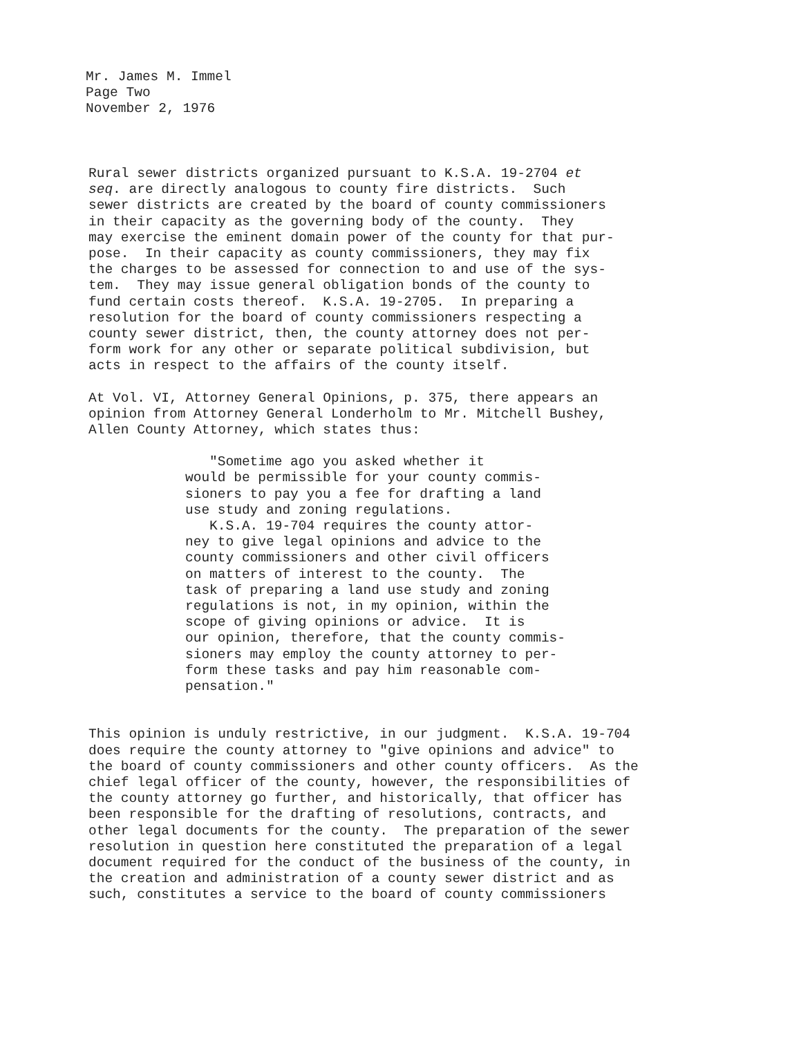Mr. James M. Immel
Page Two
November 2, 1976
Rural sewer districts organized pursuant to K.S.A. 19-2704 et seq. are directly analogous to county fire districts. Such sewer districts are created by the board of county commissioners in their capacity as the governing body of the county. They may exercise the eminent domain power of the county for that pur- pose. In their capacity as county commissioners, they may fix the charges to be assessed for connection to and use of the sys- tem. They may issue general obligation bonds of the county to fund certain costs thereof. K.S.A. 19-2705. In preparing a resolution for the board of county commissioners respecting a county sewer district, then, the county attorney does not per- form work for any other or separate political subdivision, but acts in respect to the affairs of the county itself.
At Vol. VI, Attorney General Opinions, p. 375, there appears an opinion from Attorney General Londerholm to Mr. Mitchell Bushey, Allen County Attorney, which states thus:
"Sometime ago you asked whether it would be permissible for your county commis- sioners to pay you a fee for drafting a land use study and zoning regulations. K.S.A. 19-704 requires the county attor- ney to give legal opinions and advice to the county commissioners and other civil officers on matters of interest to the county. The task of preparing a land use study and zoning regulations is not, in my opinion, within the scope of giving opinions or advice. It is our opinion, therefore, that the county commis- sioners may employ the county attorney to per- form these tasks and pay him reasonable com- pensation."
This opinion is unduly restrictive, in our judgment. K.S.A. 19-704 does require the county attorney to "give opinions and advice" to the board of county commissioners and other county officers. As the chief legal officer of the county, however, the responsibilities of the county attorney go further, and historically, that officer has been responsible for the drafting of resolutions, contracts, and other legal documents for the county. The preparation of the sewer resolution in question here constituted the preparation of a legal document required for the conduct of the business of the county, in the creation and administration of a county sewer district and as such, constitutes a service to the board of county commissioners